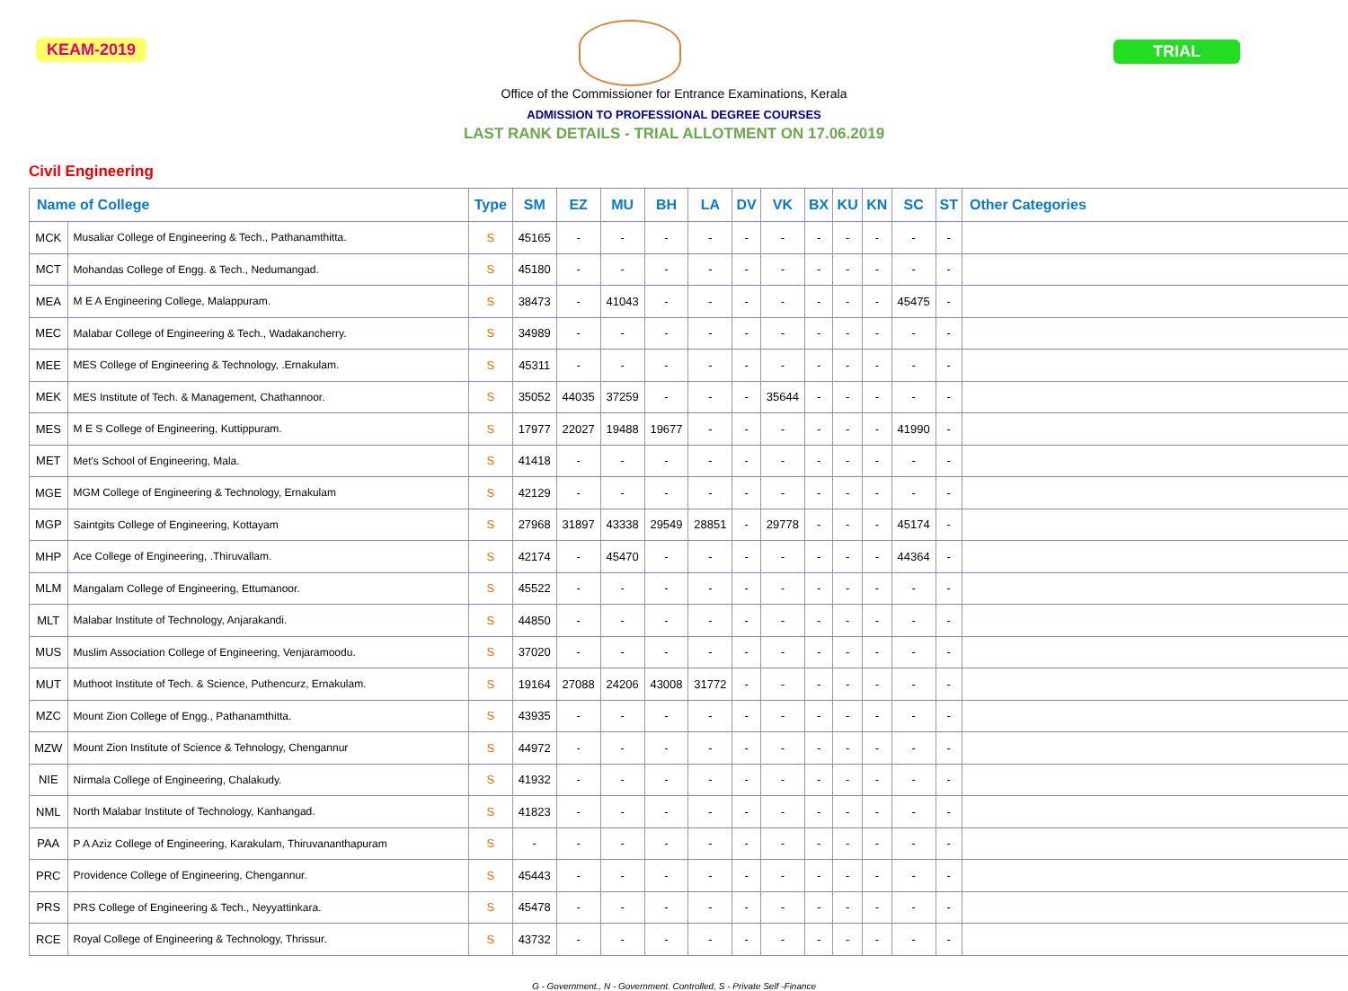KEAM-2019 TRIAL
Office of the Commissioner for Entrance Examinations, Kerala
ADMISSION TO PROFESSIONAL DEGREE COURSES
LAST RANK DETAILS - TRIAL ALLOTMENT ON 17.06.2019
Civil Engineering
| Name of College | | Type | SM | EZ | MU | BH | LA | DV | VK | BX | KU | KN | SC | ST | Other Categories |
| --- | --- | --- | --- | --- | --- | --- | --- | --- | --- | --- | --- | --- | --- | --- | --- |
| MCK | Musaliar College of Engineering & Tech., Pathanamthitta. | S | 45165 | - | - | - | - | - | - | - | - | - | - | - | |
| MCT | Mohandas College of Engg. & Tech., Nedumangad. | S | 45180 | - | - | - | - | - | - | - | - | - | - | - | |
| MEA | M E A Engineering College, Malappuram. | S | 38473 | - | 41043 | - | - | - | - | - | - | - | 45475 | - | |
| MEC | Malabar College of Engineering & Tech., Wadakancherry. | S | 34989 | - | - | - | - | - | - | - | - | - | - | - | |
| MEE | MES College of Engineering & Technology, .Ernakulam. | S | 45311 | - | - | - | - | - | - | - | - | - | - | - | |
| MEK | MES Institute of Tech. & Management, Chathannoor. | S | 35052 | 44035 | 37259 | - | - | - | 35644 | - | - | - | - | - | |
| MES | M E S College of Engineering, Kuttippuram. | S | 17977 | 22027 | 19488 | 19677 | - | - | - | - | - | - | 41990 | - | |
| MET | Met's School of Engineering, Mala. | S | 41418 | - | - | - | - | - | - | - | - | - | - | - | |
| MGE | MGM College of Engineering & Technology, Ernakulam | S | 42129 | - | - | - | - | - | - | - | - | - | - | - | |
| MGP | Saintgits College of Engineering, Kottayam | S | 27968 | 31897 | 43338 | 29549 | 28851 | - | 29778 | - | - | - | 45174 | - | |
| MHP | Ace College of Engineering, .Thiruvallam. | S | 42174 | - | 45470 | - | - | - | - | - | - | - | 44364 | - | |
| MLM | Mangalam College of Engineering, Ettumanoor. | S | 45522 | - | - | - | - | - | - | - | - | - | - | - | |
| MLT | Malabar Institute of Technology, Anjarakandi. | S | 44850 | - | - | - | - | - | - | - | - | - | - | - | |
| MUS | Muslim Association College of Engineering, Venjaramoodu. | S | 37020 | - | - | - | - | - | - | - | - | - | - | - | |
| MUT | Muthoot Institute of Tech. & Science, Puthencurz, Ernakulam. | S | 19164 | 27088 | 24206 | 43008 | 31772 | - | - | - | - | - | - | - | |
| MZC | Mount Zion College of Engg., Pathanamthitta. | S | 43935 | - | - | - | - | - | - | - | - | - | - | - | |
| MZW | Mount Zion Institute of Science & Tehnology, Chengannur | S | 44972 | - | - | - | - | - | - | - | - | - | - | - | |
| NIE | Nirmala College of Engineering, Chalakudy. | S | 41932 | - | - | - | - | - | - | - | - | - | - | - | |
| NML | North Malabar Institute of Technology, Kanhangad. | S | 41823 | - | - | - | - | - | - | - | - | - | - | - | |
| PAA | P A Aziz College of Engineering, Karakulam, Thiruvananthapuram | S | - | - | - | - | - | - | - | - | - | - | - | - | |
| PRC | Providence College of Engineering, Chengannur. | S | 45443 | - | - | - | - | - | - | - | - | - | - | - | |
| PRS | PRS College of Engineering & Tech., Neyyattinkara. | S | 45478 | - | - | - | - | - | - | - | - | - | - | - | |
| RCE | Royal College of Engineering & Technology, Thrissur. | S | 43732 | - | - | - | - | - | - | - | - | - | - | - | |
G - Government., N - Government. Controlled, S - Private Self -Finance